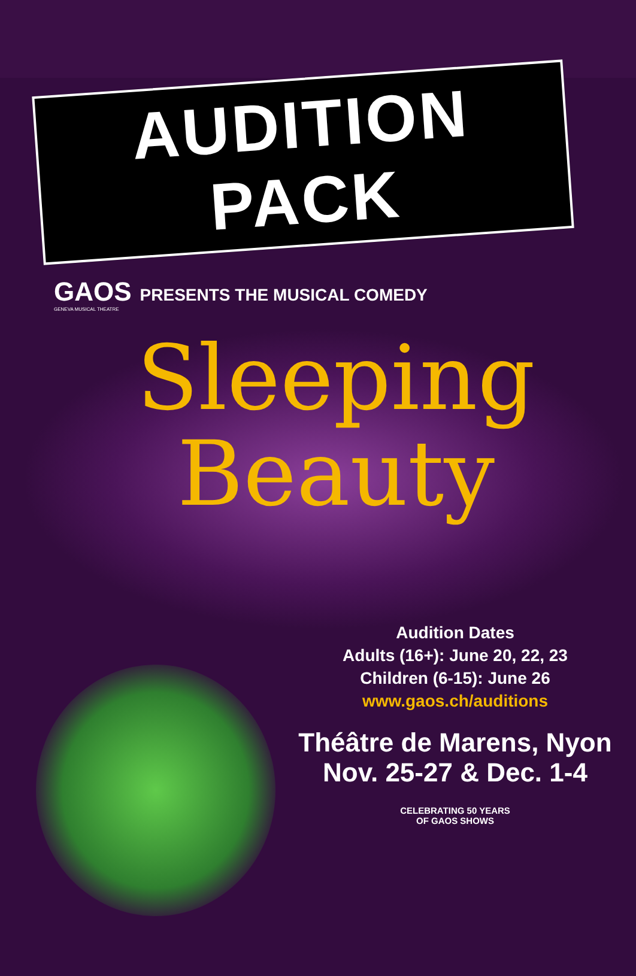AUDITION PACK
GAOS PRESENTS THE MUSICAL COMEDY
GENEVA MUSICAL THEATRE
Sleeping
Beauty
Audition Dates
Adults (16+): June 20, 22, 23
Children (6-15): June 26
www.gaos.ch/auditions
Théâtre de Marens, Nyon
Nov. 25-27 & Dec. 1-4
CELEBRATING 50 YEARS
OF GAOS SHOWS